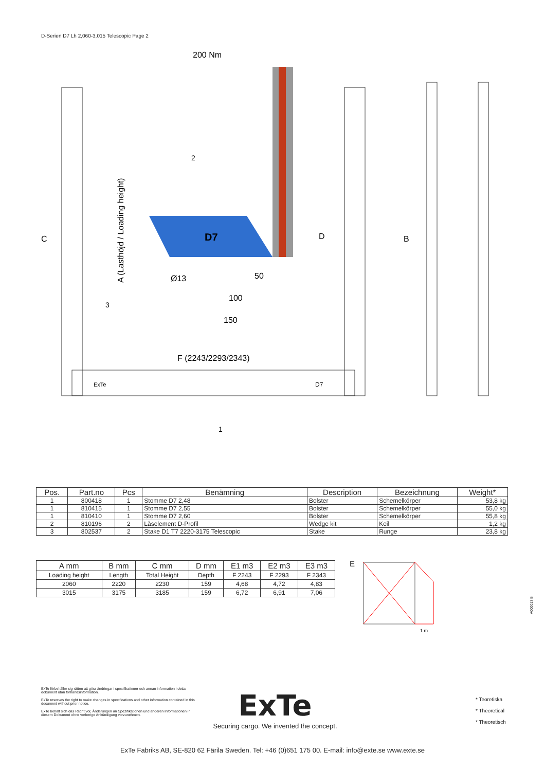D-Serien D7 Lh 2,060-3,015 Telescopic Page 2
200 Nm
2
3
1
Ø13
50
100
150
F (2243/2293/2343)
D
B
C
A (Lasthöjd / Loading height)
D7
ExTe
D7
| Pos. | Part.no | Pcs | Benämning | Description | Bezeichnung | Weight* |
| --- | --- | --- | --- | --- | --- | --- |
| 1 | 800418 | 1 | Stomme D7 2,48 | Bolster | Schemelkörper | 53,8 kg |
| 1 | 810415 | 1 | Stomme D7 2,55 | Bolster | Schemelkörper | 55,0 kg |
| 1 | 810410 | 1 | Stomme D7 2,60 | Bolster | Schemelkörper | 55,8 kg |
| 2 | 810196 | 2 | Låselement D-Profil | Wedge kit | Keil | 1,2 kg |
| 3 | 802537 | 2 | Stake D1 T7 2220-3175 Telescopic | Stake | Runge | 23,8 kg |
| A mm | B mm | C mm | D mm | E1 m3 | E2 m3 | E3 m3 |
| --- | --- | --- | --- | --- | --- | --- |
| Loading height | Length | Total Height | Depth | F 2243 | F 2293 | F 2343 |
| 2060 | 2220 | 2230 | 159 | 4,68 | 4,72 | 4,83 |
| 3015 | 3175 | 3185 | 159 | 6,72 | 6,91 | 7,06 |
E
1 m
A000013 B
ExTe förbehåller sig rätten att göra ändringar i specifikationer och annan information i detta dokument utan förhandsinformation.
ExTe reserves the right to make changes in specifications and other information contained in this document without prior notice.
ExTe behält sich das Recht vor, Änderungen an Spezifikationen und anderen Informationen in diesem Dokument ohne vorherige Ankündigung vorzunehmen.
ExTe
Securing cargo. We invented the concept.
* Teoretiska
* Theoretical
* Theoretisch
ExTe Fabriks AB, SE-820 62 Färila Sweden. Tel: +46 (0)651 175 00. E-mail: info@exte.se www.exte.se